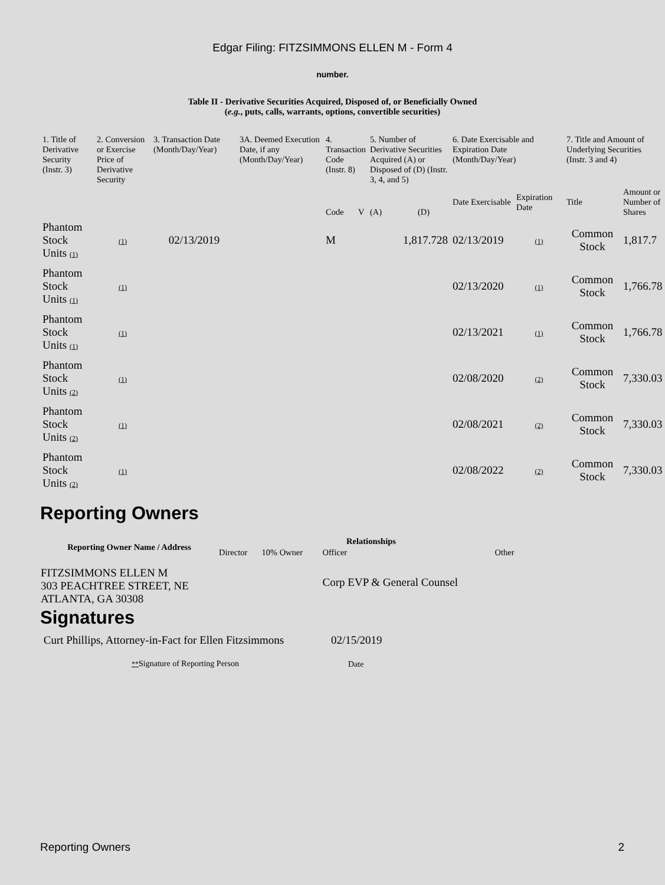Edgar Filing: FITZSIMMONS ELLEN M - Form 4
number.
Table II - Derivative Securities Acquired, Disposed of, or Beneficially Owned
(e.g., puts, calls, warrants, options, convertible securities)
| 1. Title of Derivative Security (Instr. 3) | 2. Conversion or Exercise Price of Derivative Security | 3. Transaction Date (Month/Day/Year) | 3A. Deemed Execution Date, if any (Month/Day/Year) | 4. Transaction Code (Instr. 8) | | 5. Number of Derivative Securities Acquired (A) or Disposed of (D) (Instr. 3, 4, and 5) | | 6. Date Exercisable and Expiration Date (Month/Day/Year) | | 7. Title and Amount of Underlying Securities (Instr. 3 and 4) | |
| --- | --- | --- | --- | --- | --- | --- | --- | --- | --- | --- | --- |
| | | | | Code | V | (A) | (D) | Date Exercisable | Expiration Date | Title | Amount or Number of Shares |
| Phantom Stock Units (1) | (1) | 02/13/2019 | | M | | | 1,817.728 | 02/13/2019 | (1) | Common Stock | 1,817.7 |
| Phantom Stock Units (1) | (1) | | | | | | | 02/13/2020 | (1) | Common Stock | 1,766.78 |
| Phantom Stock Units (1) | (1) | | | | | | | 02/13/2021 | (1) | Common Stock | 1,766.78 |
| Phantom Stock Units (2) | (1) | | | | | | | 02/08/2020 | (2) | Common Stock | 7,330.03 |
| Phantom Stock Units (2) | (1) | | | | | | | 02/08/2021 | (2) | Common Stock | 7,330.03 |
| Phantom Stock Units (2) | (1) | | | | | | | 02/08/2022 | (2) | Common Stock | 7,330.03 |
Reporting Owners
| Reporting Owner Name / Address | Relationships | | | |
| --- | --- | --- | --- | --- |
| | Director | 10% Owner | Officer | Other |
| FITZSIMMONS ELLEN M 303 PEACHTREE STREET, NE ATLANTA, GA 30308 | | | Corp EVP & General Counsel | |
Signatures
| Curt Phillips, Attorney-in-Fact for Ellen Fitzsimmons | 02/15/2019 |
| ** Signature of Reporting Person | Date |
Reporting Owners 2